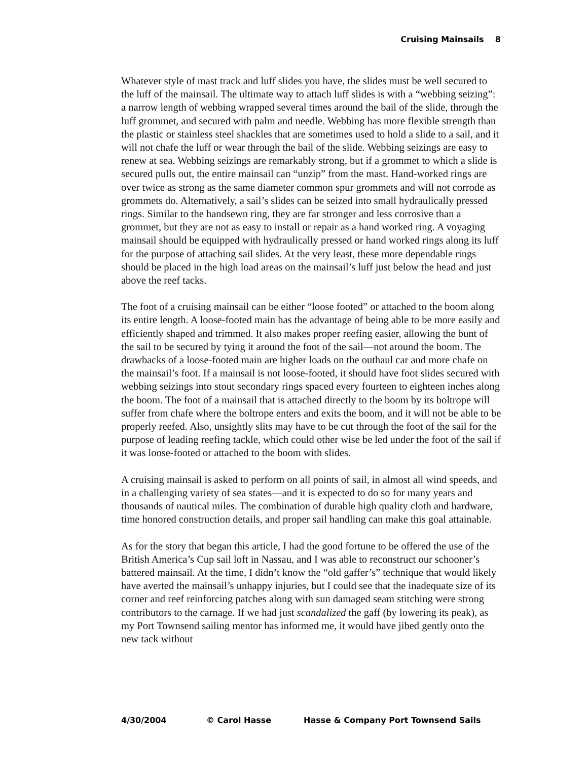Cruising Mainsails 8
Whatever style of mast track and luff slides you have, the slides must be well secured to the luff of the mainsail. The ultimate way to attach luff slides is with a “webbing seizing”: a narrow length of webbing wrapped several times around the bail of the slide, through the luff grommet, and secured with palm and needle. Webbing has more flexible strength than the plastic or stainless steel shackles that are sometimes used to hold a slide to a sail, and it will not chafe the luff or wear through the bail of the slide. Webbing seizings are easy to renew at sea. Webbing seizings are remarkably strong, but if a grommet to which a slide is secured pulls out, the entire mainsail can “unzip” from the mast. Hand-worked rings are over twice as strong as the same diameter common spur grommets and will not corrode as grommets do. Alternatively, a sail’s slides can be seized into small hydraulically pressed rings. Similar to the handsewn ring, they are far stronger and less corrosive than a grommet, but they are not as easy to install or repair as a hand worked ring. A voyaging mainsail should be equipped with hydraulically pressed or hand worked rings along its luff for the purpose of attaching sail slides. At the very least, these more dependable rings should be placed in the high load areas on the mainsail’s luff just below the head and just above the reef tacks.
The foot of a cruising mainsail can be either “loose footed” or attached to the boom along its entire length. A loose-footed main has the advantage of being able to be more easily and efficiently shaped and trimmed. It also makes proper reefing easier, allowing the bunt of the sail to be secured by tying it around the foot of the sail—not around the boom. The drawbacks of a loose-footed main are higher loads on the outhaul car and more chafe on the mainsail’s foot. If a mainsail is not loose-footed, it should have foot slides secured with webbing seizings into stout secondary rings spaced every fourteen to eighteen inches along the boom. The foot of a mainsail that is attached directly to the boom by its boltrope will suffer from chafe where the boltrope enters and exits the boom, and it will not be able to be properly reefed. Also, unsightly slits may have to be cut through the foot of the sail for the purpose of leading reefing tackle, which could other wise be led under the foot of the sail if it was loose-footed or attached to the boom with slides.
A cruising mainsail is asked to perform on all points of sail, in almost all wind speeds, and in a challenging variety of sea states—and it is expected to do so for many years and thousands of nautical miles. The combination of durable high quality cloth and hardware, time honored construction details, and proper sail handling can make this goal attainable.
As for the story that began this article, I had the good fortune to be offered the use of the British America’s Cup sail loft in Nassau, and I was able to reconstruct our schooner’s battered mainsail. At the time, I didn’t know the “old gaffer’s” technique that would likely have averted the mainsail’s unhappy injuries, but I could see that the inadequate size of its corner and reef reinforcing patches along with sun damaged seam stitching were strong contributors to the carnage. If we had just scandalized the gaff (by lowering its peak), as my Port Townsend sailing mentor has informed me, it would have jibed gently onto the new tack without
4/30/2004 © Carol Hasse Hasse & Company Port Townsend Sails